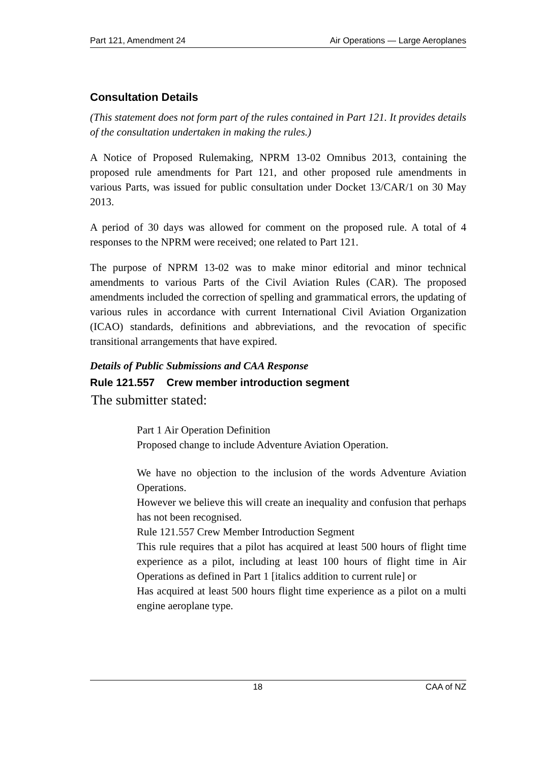Part 121, Amendment 24 Air Operations — Large Aeroplanes
Consultation Details
(This statement does not form part of the rules contained in Part 121. It provides details of the consultation undertaken in making the rules.)
A Notice of Proposed Rulemaking, NPRM 13-02 Omnibus 2013, containing the proposed rule amendments for Part 121, and other proposed rule amendments in various Parts, was issued for public consultation under Docket 13/CAR/1 on 30 May 2013.
A period of 30 days was allowed for comment on the proposed rule. A total of 4 responses to the NPRM were received; one related to Part 121.
The purpose of NPRM 13-02 was to make minor editorial and minor technical amendments to various Parts of the Civil Aviation Rules (CAR). The proposed amendments included the correction of spelling and grammatical errors, the updating of various rules in accordance with current International Civil Aviation Organization (ICAO) standards, definitions and abbreviations, and the revocation of specific transitional arrangements that have expired.
Details of Public Submissions and CAA Response
Rule 121.557 Crew member introduction segment
The submitter stated:
Part 1 Air Operation Definition
Proposed change to include Adventure Aviation Operation.
We have no objection to the inclusion of the words Adventure Aviation Operations.
However we believe this will create an inequality and confusion that perhaps has not been recognised.
Rule 121.557 Crew Member Introduction Segment
This rule requires that a pilot has acquired at least 500 hours of flight time experience as a pilot, including at least 100 hours of flight time in Air Operations as defined in Part 1 [italics addition to current rule] or
Has acquired at least 500 hours flight time experience as a pilot on a multi engine aeroplane type.
18 CAA of NZ